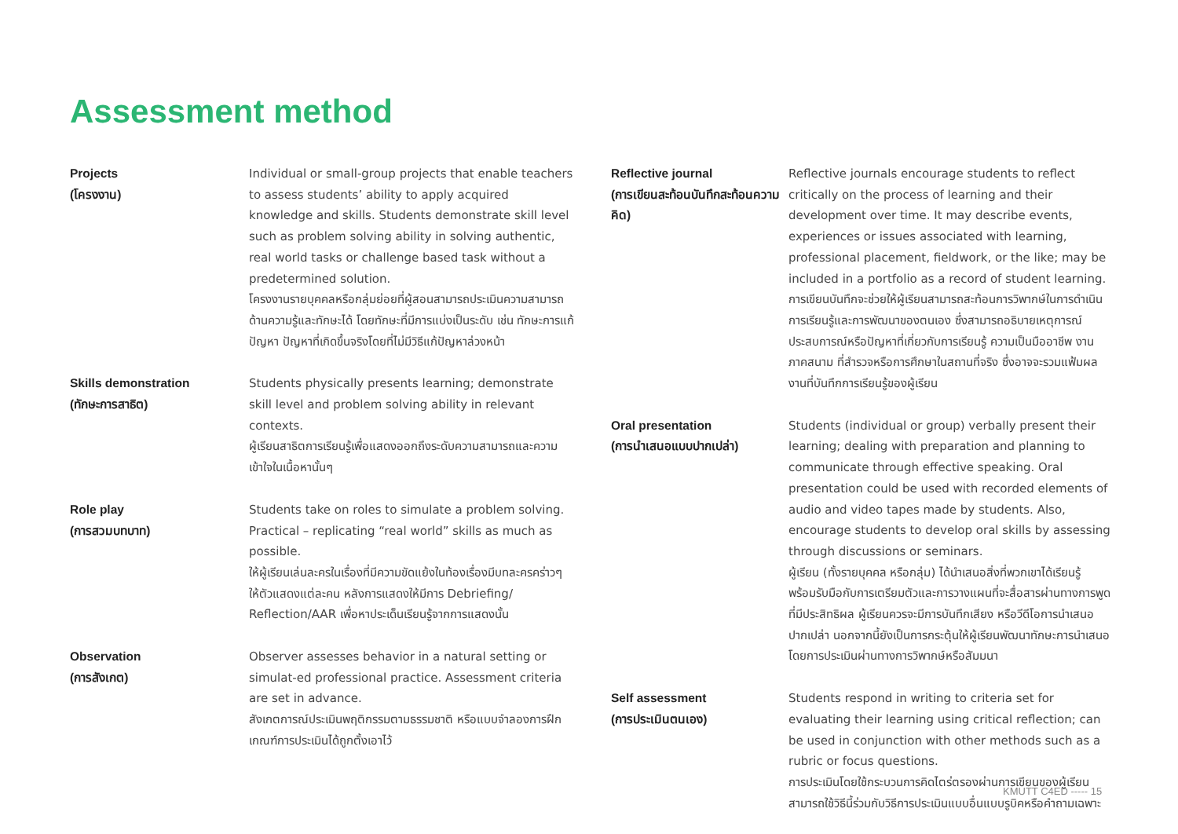Assessment method
Projects
(โครงงาน)
Individual or small-group projects that enable teachers to assess students’ ability to apply acquired knowledge and skills. Students demonstrate skill level such as problem solving ability in solving authentic, real world tasks or challenge based task without a predetermined solution.
โครงงานรายบุคคลหรือกลุ่มย่อยที่ผู้สอนสามารถประเมินความสามารถด้านความรู้และทักษะได้ โดยทักษะที่มีการแบ่งเป็นระดับ เช่น ทักษะการแก้ปัญหา ปัญหาที่เกิดขึ้นจริงโดยที่ไม่มีวิธีแก้ปัญหาล่วงหน้า
Skills demonstration
(ทักษะการสาธิต)
Students physically presents learning; demonstrate skill level and problem solving ability in relevant contexts.
ผู้เรียนสาธิตการเรียนรู้เพื่อแสดงออกถึงระดับความสามารถและความเข้าใจในเนื้อหานั้นๆ
Role play
(การสวมบทบาท)
Students take on roles to simulate a problem solving. Practical – replicating “real world” skills as much as possible.
ให้ผู้เรียนเล่นละครในเรื่องที่มีความขัดแย้งในท้องเรื่องมีบทละครคร่าวๆ ให้ตัวแสดงแต่ละคน หลังการแสดงให้มีการ Debriefing/ Reflection/AAR เพื่อหาประเด็นเรียนรู้จากการแสดงนั้น
Observation
(การสังเกต)
Observer assesses behavior in a natural setting or simulat-ed professional practice. Assessment criteria are set in advance.
สังเกตการณ์ประเมินพฤติกรรมตามธรรมชาติ หรือแบบจำลองการฝึกเกณฑ์การประเมินได้ถูกตั้งเอาไว้
Reflective journal
(การเขียนสะท้อนบันทึกสะท้อนความคิด)
Reflective journals encourage students to reflect critically on the process of learning and their development over time. It may describe events, experiences or issues associated with learning, professional placement, fieldwork, or the like; may be included in a portfolio as a record of student learning.
การเขียนบันทึกจะช่วยให้ผู้เรียนสามารถสะท้อนการวิพากษ์ในการดำเนินการเรียนรู้และการพัฒนาของตนเอง ซึ่งสามารถอธิบายเหตุการณ์ ประสบการณ์หรือปัญหาที่เกี่ยวกับการเรียนรู้ ความเป็นมืออาชีพ งานภาคสนาม ที่สำรวจหรือการศึกษาในสถานที่จริง ซึ่งอาจจะรวมแฟ้มผลงานที่บันทึกการเรียนรู้ของผู้เรียน
Oral presentation
(การนำเสนอแบบปากเปล่า)
Students (individual or group) verbally present their learning; dealing with preparation and planning to communicate through effective speaking. Oral presentation could be used with recorded elements of audio and video tapes made by students. Also, encourage students to develop oral skills by assessing through discussions or seminars.
ผู้เรียน (ทั้งรายบุคคล หรือกลุ่ม) ได้นำเสนอสิ่งที่พวกเขาได้เรียนรู้ พร้อมรับมือกับการเตรียมตัวและการวางแผนที่จะสื่อสารผ่านทางการพูดที่มีประสิทธิผล ผู้เรียนควรจะมีการบันทึกเสียง หรือวีดีโอการนำเสนอปากเปล่า นอกจากนี้ยังเป็นการกระตุ้นให้ผู้เรียนพัฒนาทักษะการนำเสนอโดยการประเมินผ่านทางการวิพากษ์หรือสัมมนา
Self assessment
(การประเมินตนเอง)
Students respond in writing to criteria set for evaluating their learning using critical reflection; can be used in conjunction with other methods such as a rubric or focus questions.
การประเมินโดยใช้กระบวนการคิดไตร่ตรองผ่านการเขียนของผู้เรียน สามารถใช้วิธีนี้ร่วมกับวิธีการประเมินแบบอื่นแบบรูบิคหรือคำถามเฉพาะ
KMUTT C4ED ----- 15